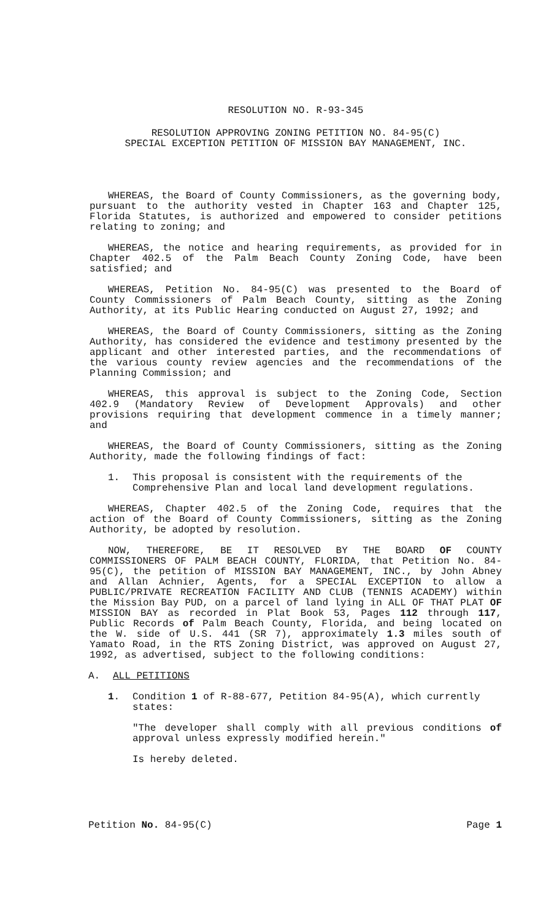RESOLUTION NO. R-93-345
RESOLUTION APPROVING ZONING PETITION NO. 84-95(C)
SPECIAL EXCEPTION PETITION OF MISSION BAY MANAGEMENT, INC.
WHEREAS, the Board of County Commissioners, as the governing body, pursuant to the authority vested in Chapter 163 and Chapter 125, Florida Statutes, is authorized and empowered to consider petitions relating to zoning; and
WHEREAS, the notice and hearing requirements, as provided for in Chapter 402.5 of the Palm Beach County Zoning Code, have been satisfied; and
WHEREAS, Petition No. 84-95(C) was presented to the Board of County Commissioners of Palm Beach County, sitting as the Zoning Authority, at its Public Hearing conducted on August 27, 1992; and
WHEREAS, the Board of County Commissioners, sitting as the Zoning Authority, has considered the evidence and testimony presented by the applicant and other interested parties, and the recommendations of the various county review agencies and the recommendations of the Planning Commission; and
WHEREAS, this approval is subject to the Zoning Code, Section 402.9 (Mandatory Review of Development Approvals) and other provisions requiring that development commence in a timely manner; and
WHEREAS, the Board of County Commissioners, sitting as the Zoning Authority, made the following findings of fact:
1. This proposal is consistent with the requirements of the Comprehensive Plan and local land development regulations.
WHEREAS, Chapter 402.5 of the Zoning Code, requires that the action of the Board of County Commissioners, sitting as the Zoning Authority, be adopted by resolution.
NOW, THEREFORE, BE IT RESOLVED BY THE BOARD OF COUNTY COMMISSIONERS OF PALM BEACH COUNTY, FLORIDA, that Petition No. 84-95(C), the petition of MISSION BAY MANAGEMENT, INC., by John Abney and Allan Achnier, Agents, for a SPECIAL EXCEPTION to allow a PUBLIC/PRIVATE RECREATION FACILITY AND CLUB (TENNIS ACADEMY) within the Mission Bay PUD, on a parcel of land lying in ALL OF THAT PLAT OF MISSION BAY as recorded in Plat Book 53, Pages 112 through 117, Public Records of Palm Beach County, Florida, and being located on the W. side of U.S. 441 (SR 7), approximately 1.3 miles south of Yamato Road, in the RTS Zoning District, was approved on August 27, 1992, as advertised, subject to the following conditions:
A. ALL PETITIONS
1. Condition 1 of R-88-677, Petition 84-95(A), which currently states:
"The developer shall comply with all previous conditions of approval unless expressly modified herein."
Is hereby deleted.
Petition No. 84-95(C) Page 1